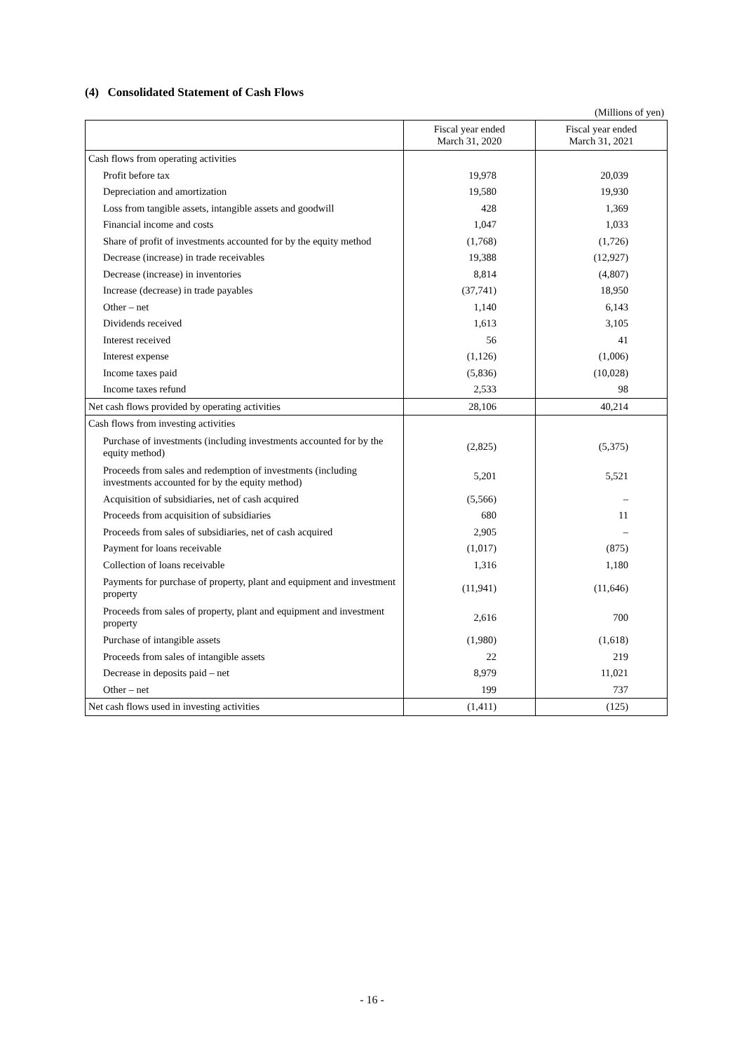(4) Consolidated Statement of Cash Flows
(Millions of yen)
| | Fiscal year ended March 31, 2020 | Fiscal year ended March 31, 2021 |
| --- | --- | --- |
| Cash flows from operating activities | | |
| Profit before tax | 19,978 | 20,039 |
| Depreciation and amortization | 19,580 | 19,930 |
| Loss from tangible assets, intangible assets and goodwill | 428 | 1,369 |
| Financial income and costs | 1,047 | 1,033 |
| Share of profit of investments accounted for by the equity method | (1,768) | (1,726) |
| Decrease (increase) in trade receivables | 19,388 | (12,927) |
| Decrease (increase) in inventories | 8,814 | (4,807) |
| Increase (decrease) in trade payables | (37,741) | 18,950 |
| Other – net | 1,140 | 6,143 |
| Dividends received | 1,613 | 3,105 |
| Interest received | 56 | 41 |
| Interest expense | (1,126) | (1,006) |
| Income taxes paid | (5,836) | (10,028) |
| Income taxes refund | 2,533 | 98 |
| Net cash flows provided by operating activities | 28,106 | 40,214 |
| Cash flows from investing activities | | |
| Purchase of investments (including investments accounted for by the equity method) | (2,825) | (5,375) |
| Proceeds from sales and redemption of investments (including investments accounted for by the equity method) | 5,201 | 5,521 |
| Acquisition of subsidiaries, net of cash acquired | (5,566) | – |
| Proceeds from acquisition of subsidiaries | 680 | 11 |
| Proceeds from sales of subsidiaries, net of cash acquired | 2,905 | – |
| Payment for loans receivable | (1,017) | (875) |
| Collection of loans receivable | 1,316 | 1,180 |
| Payments for purchase of property, plant and equipment and investment property | (11,941) | (11,646) |
| Proceeds from sales of property, plant and equipment and investment property | 2,616 | 700 |
| Purchase of intangible assets | (1,980) | (1,618) |
| Proceeds from sales of intangible assets | 22 | 219 |
| Decrease in deposits paid – net | 8,979 | 11,021 |
| Other – net | 199 | 737 |
| Net cash flows used in investing activities | (1,411) | (125) |
- 16 -